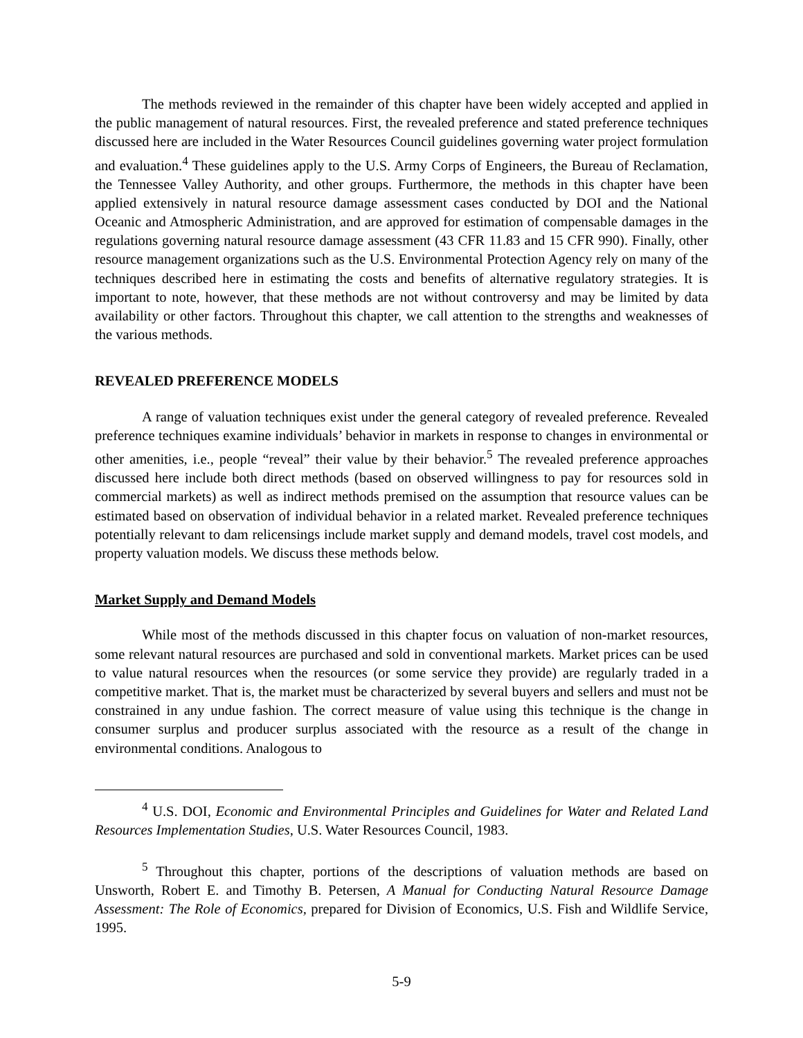The methods reviewed in the remainder of this chapter have been widely accepted and applied in the public management of natural resources. First, the revealed preference and stated preference techniques discussed here are included in the Water Resources Council guidelines governing water project formulation and evaluation.<sup>4</sup> These guidelines apply to the U.S. Army Corps of Engineers, the Bureau of Reclamation, the Tennessee Valley Authority, and other groups. Furthermore, the methods in this chapter have been applied extensively in natural resource damage assessment cases conducted by DOI and the National Oceanic and Atmospheric Administration, and are approved for estimation of compensable damages in the regulations governing natural resource damage assessment (43 CFR 11.83 and 15 CFR 990). Finally, other resource management organizations such as the U.S. Environmental Protection Agency rely on many of the techniques described here in estimating the costs and benefits of alternative regulatory strategies. It is important to note, however, that these methods are not without controversy and may be limited by data availability or other factors. Throughout this chapter, we call attention to the strengths and weaknesses of the various methods.
REVEALED PREFERENCE MODELS
A range of valuation techniques exist under the general category of revealed preference. Revealed preference techniques examine individuals’ behavior in markets in response to changes in environmental or other amenities, i.e., people “reveal” their value by their behavior.<sup>5</sup> The revealed preference approaches discussed here include both direct methods (based on observed willingness to pay for resources sold in commercial markets) as well as indirect methods premised on the assumption that resource values can be estimated based on observation of individual behavior in a related market. Revealed preference techniques potentially relevant to dam relicensings include market supply and demand models, travel cost models, and property valuation models. We discuss these methods below.
Market Supply and Demand Models
While most of the methods discussed in this chapter focus on valuation of non-market resources, some relevant natural resources are purchased and sold in conventional markets. Market prices can be used to value natural resources when the resources (or some service they provide) are regularly traded in a competitive market. That is, the market must be characterized by several buyers and sellers and must not be constrained in any undue fashion. The correct measure of value using this technique is the change in consumer surplus and producer surplus associated with the resource as a result of the change in environmental conditions. Analogous to
<sup>4</sup> U.S. DOI, Economic and Environmental Principles and Guidelines for Water and Related Land Resources Implementation Studies, U.S. Water Resources Council, 1983.
<sup>5</sup> Throughout this chapter, portions of the descriptions of valuation methods are based on Unsworth, Robert E. and Timothy B. Petersen, A Manual for Conducting Natural Resource Damage Assessment: The Role of Economics, prepared for Division of Economics, U.S. Fish and Wildlife Service, 1995.
5-9